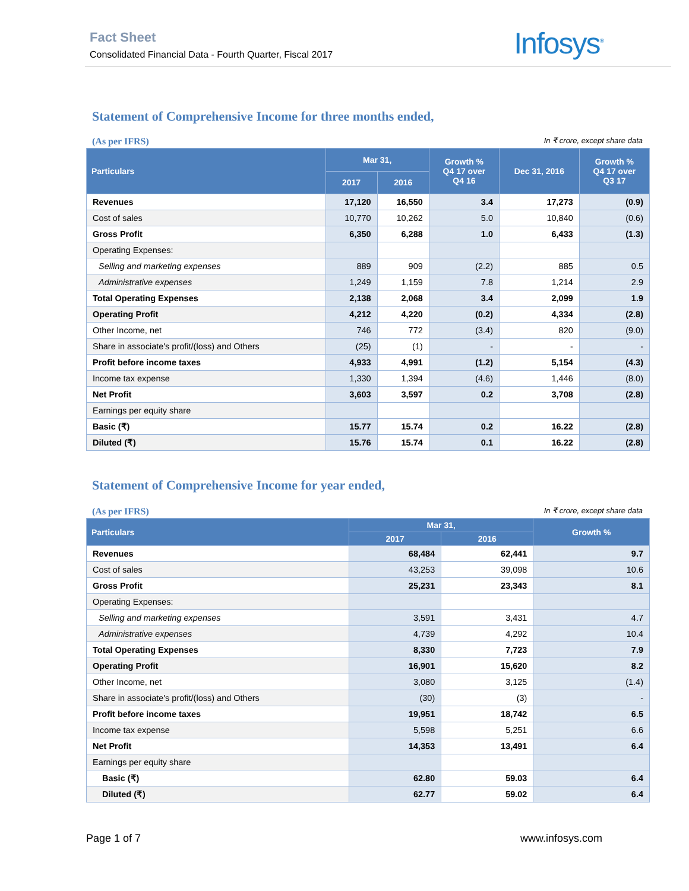Fact Sheet
Consolidated Financial Data - Fourth Quarter, Fiscal 2017
Infosys<sup>®</sup>
Statement of Comprehensive Income for three months ended,
(As per IFRS) In ₹ crore, except share data
| Particulars | Mar 31, | | Growth % Q4 17 over Q4 16 | Dec 31, 2016 | Growth % Q4 17 over Q3 17 |
| --- | --- | --- | --- | --- | --- |
| | 2017 | 2016 | | | |
| Revenues | 17,120 | 16,550 | 3.4 | 17,273 | (0.9) |
| Cost of sales | 10,770 | 10,262 | 5.0 | 10,840 | (0.6) |
| Gross Profit | 6,350 | 6,288 | 1.0 | 6,433 | (1.3) |
| Operating Expenses: | | | | | |
| Selling and marketing expenses | 889 | 909 | (2.2) | 885 | 0.5 |
| Administrative expenses | 1,249 | 1,159 | 7.8 | 1,214 | 2.9 |
| Total Operating Expenses | 2,138 | 2,068 | 3.4 | 2,099 | 1.9 |
| Operating Profit | 4,212 | 4,220 | (0.2) | 4,334 | (2.8) |
| Other Income, net | 746 | 772 | (3.4) | 820 | (9.0) |
| Share in associate's profit/(loss) and Others | (25) | (1) | - | - | - |
| Profit before income taxes | 4,933 | 4,991 | (1.2) | 5,154 | (4.3) |
| Income tax expense | 1,330 | 1,394 | (4.6) | 1,446 | (8.0) |
| Net Profit | 3,603 | 3,597 | 0.2 | 3,708 | (2.8) |
| Earnings per equity share | | | | | |
| Basic (₹) | 15.77 | 15.74 | 0.2 | 16.22 | (2.8) |
| Diluted (₹) | 15.76 | 15.74 | 0.1 | 16.22 | (2.8) |
Statement of Comprehensive Income for year ended,
(As per IFRS) In ₹ crore, except share data
| Particulars | Mar 31, | | Growth % |
| --- | --- | --- | --- |
| | 2017 | 2016 | |
| Revenues | 68,484 | 62,441 | 9.7 |
| Cost of sales | 43,253 | 39,098 | 10.6 |
| Gross Profit | 25,231 | 23,343 | 8.1 |
| Operating Expenses: | | | |
| Selling and marketing expenses | 3,591 | 3,431 | 4.7 |
| Administrative expenses | 4,739 | 4,292 | 10.4 |
| Total Operating Expenses | 8,330 | 7,723 | 7.9 |
| Operating Profit | 16,901 | 15,620 | 8.2 |
| Other Income, net | 3,080 | 3,125 | (1.4) |
| Share in associate's profit/(loss) and Others | (30) | (3) | - |
| Profit before income taxes | 19,951 | 18,742 | 6.5 |
| Income tax expense | 5,598 | 5,251 | 6.6 |
| Net Profit | 14,353 | 13,491 | 6.4 |
| Earnings per equity share | | | |
| Basic (₹) | 62.80 | 59.03 | 6.4 |
| Diluted (₹) | 62.77 | 59.02 | 6.4 |
Page 1 of 7 www.infosys.com